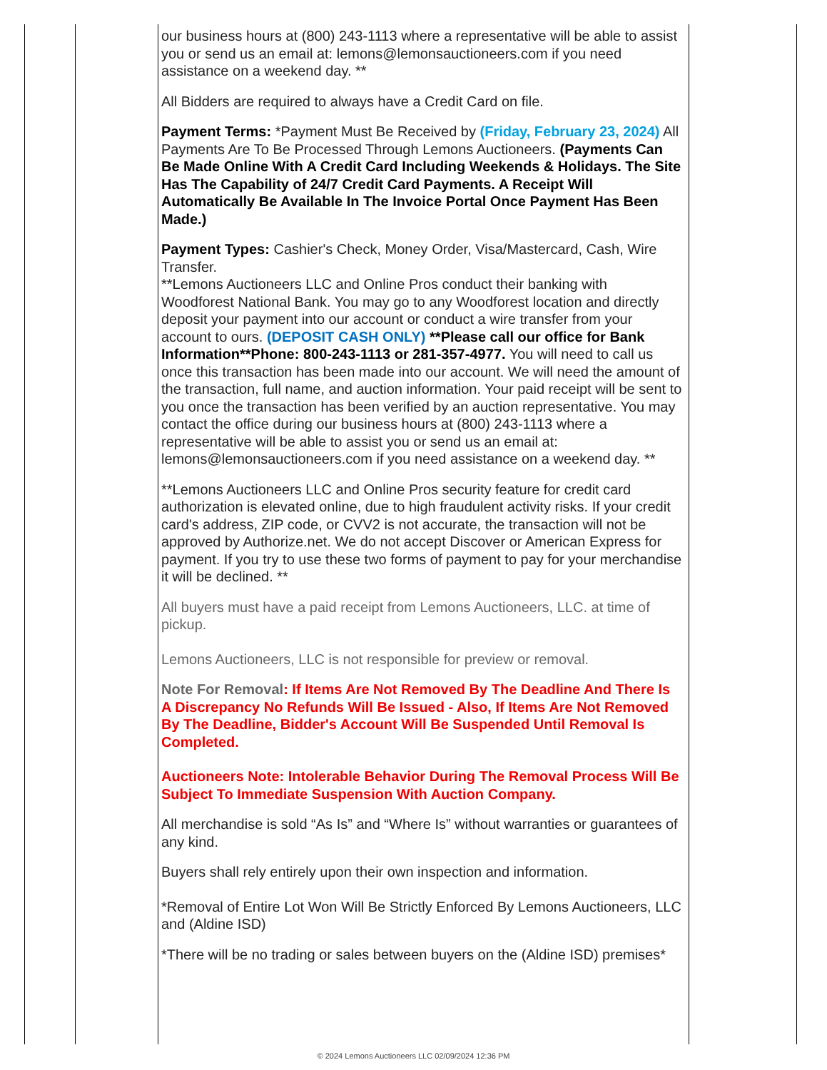our business hours at (800) 243-1113 where a representative will be able to assist you or send us an email at: lemons@lemonsauctioneers.com if you need assistance on a weekend day. **
All Bidders are required to always have a Credit Card on file.
Payment Terms: *Payment Must Be Received by (Friday, February 23, 2024) All Payments Are To Be Processed Through Lemons Auctioneers. (Payments Can Be Made Online With A Credit Card Including Weekends & Holidays. The Site Has The Capability of 24/7 Credit Card Payments. A Receipt Will Automatically Be Available In The Invoice Portal Once Payment Has Been Made.)
Payment Types: Cashier's Check, Money Order, Visa/Mastercard, Cash, Wire Transfer.
**Lemons Auctioneers LLC and Online Pros conduct their banking with Woodforest National Bank. You may go to any Woodforest location and directly deposit your payment into our account or conduct a wire transfer from your account to ours. (DEPOSIT CASH ONLY) **Please call our office for Bank Information**Phone: 800-243-1113 or 281-357-4977. You will need to call us once this transaction has been made into our account. We will need the amount of the transaction, full name, and auction information. Your paid receipt will be sent to you once the transaction has been verified by an auction representative. You may contact the office during our business hours at (800) 243-1113 where a representative will be able to assist you or send us an email at: lemons@lemonsauctioneers.com if you need assistance on a weekend day. **
**Lemons Auctioneers LLC and Online Pros security feature for credit card authorization is elevated online, due to high fraudulent activity risks. If your credit card's address, ZIP code, or CVV2 is not accurate, the transaction will not be approved by Authorize.net. We do not accept Discover or American Express for payment. If you try to use these two forms of payment to pay for your merchandise it will be declined. **
All buyers must have a paid receipt from Lemons Auctioneers, LLC. at time of pickup.
Lemons Auctioneers, LLC is not responsible for preview or removal.
Note For Removal: If Items Are Not Removed By The Deadline And There Is A Discrepancy No Refunds Will Be Issued - Also, If Items Are Not Removed By The Deadline, Bidder's Account Will Be Suspended Until Removal Is Completed.
Auctioneers Note: Intolerable Behavior During The Removal Process Will Be Subject To Immediate Suspension With Auction Company.
All merchandise is sold “As Is” and “Where Is” without warranties or guarantees of any kind.
Buyers shall rely entirely upon their own inspection and information.
*Removal of Entire Lot Won Will Be Strictly Enforced By Lemons Auctioneers, LLC and (Aldine ISD)
*There will be no trading or sales between buyers on the (Aldine ISD) premises*
© 2024 Lemons Auctioneers LLC 02/09/2024 12:36 PM